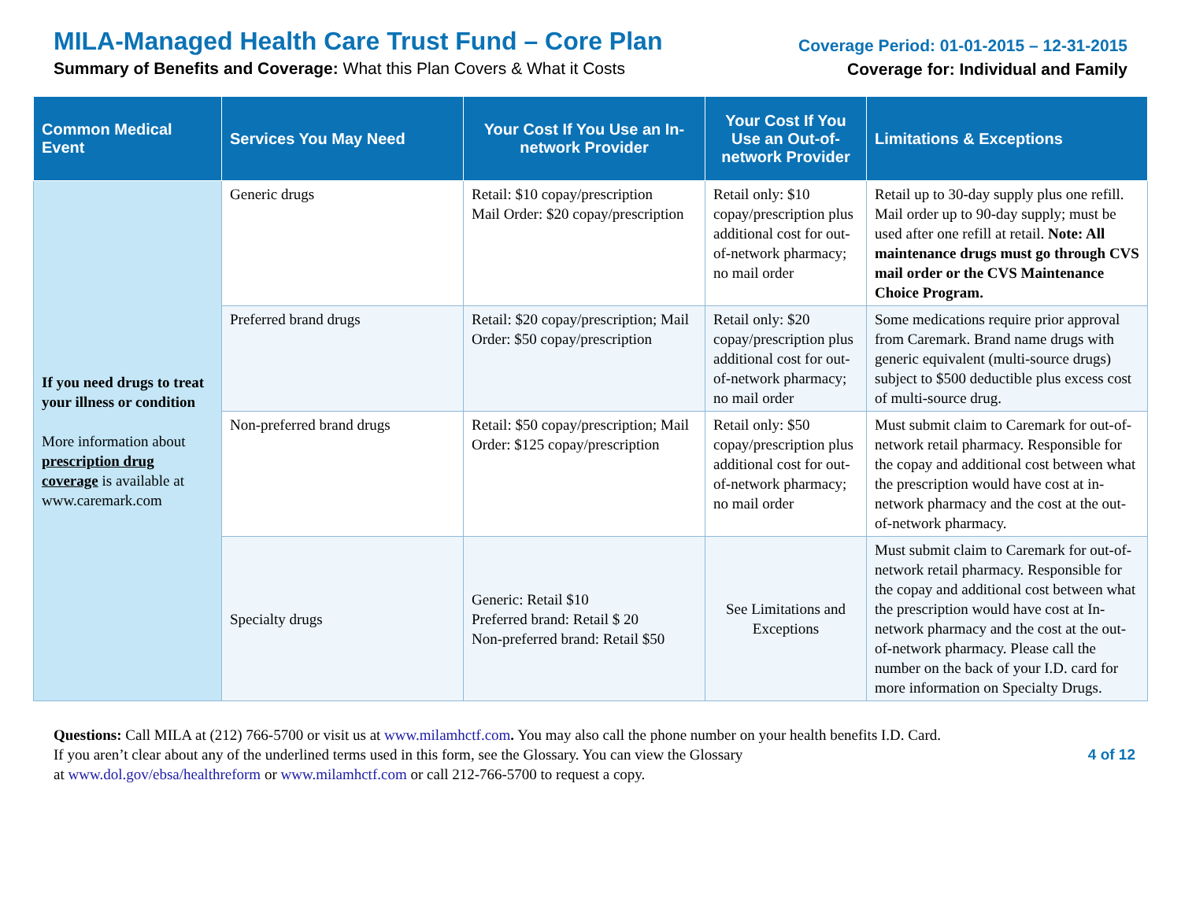MILA-Managed Health Care Trust Fund – Core Plan
Summary of Benefits and Coverage: What this Plan Covers & What it Costs
Coverage Period: 01-01-2015 – 12-31-2015
Coverage for: Individual and Family
| Common Medical Event | Services You May Need | Your Cost If You Use an In-network Provider | Your Cost If You Use an Out-of-network Provider | Limitations & Exceptions |
| --- | --- | --- | --- | --- |
| If you need drugs to treat your illness or condition More information about prescription drug coverage is available at www.caremark.com | Generic drugs | Retail: $10 copay/prescription Mail Order: $20 copay/prescription | Retail only: $10 copay/prescription plus additional cost for out-of-network pharmacy; no mail order | Retail up to 30-day supply plus one refill. Mail order up to 90-day supply; must be used after one refill at retail. Note: All maintenance drugs must go through CVS mail order or the CVS Maintenance Choice Program. |
| | Preferred brand drugs | Retail: $20 copay/prescription; Mail Order: $50 copay/prescription | Retail only: $20 copay/prescription plus additional cost for out-of-network pharmacy; no mail order | Some medications require prior approval from Caremark. Brand name drugs with generic equivalent (multi-source drugs) subject to $500 deductible plus excess cost of multi-source drug. |
| | Non-preferred brand drugs | Retail: $50 copay/prescription; Mail Order: $125 copay/prescription | Retail only: $50 copay/prescription plus additional cost for out-of-network pharmacy; no mail order | Must submit claim to Caremark for out-of-network retail pharmacy. Responsible for the copay and additional cost between what the prescription would have cost at in-network pharmacy and the cost at the out-of-network pharmacy. |
| | Specialty drugs | Generic: Retail $10 Preferred brand: Retail $ 20 Non-preferred brand: Retail $50 | See Limitations and Exceptions | Must submit claim to Caremark for out-of-network retail pharmacy. Responsible for the copay and additional cost between what the prescription would have cost at In-network pharmacy and the cost at the out-of-network pharmacy. Please call the number on the back of your I.D. card for more information on Specialty Drugs. |
Questions: Call MILA at (212) 766-5700 or visit us at www.milamhctf.com. You may also call the phone number on your health benefits I.D. Card.
If you aren’t clear about any of the underlined terms used in this form, see the Glossary. You can view the Glossary
at www.dol.gov/ebsa/healthreform or www.milamhctf.com or call 212-766-5700 to request a copy.
4 of 12